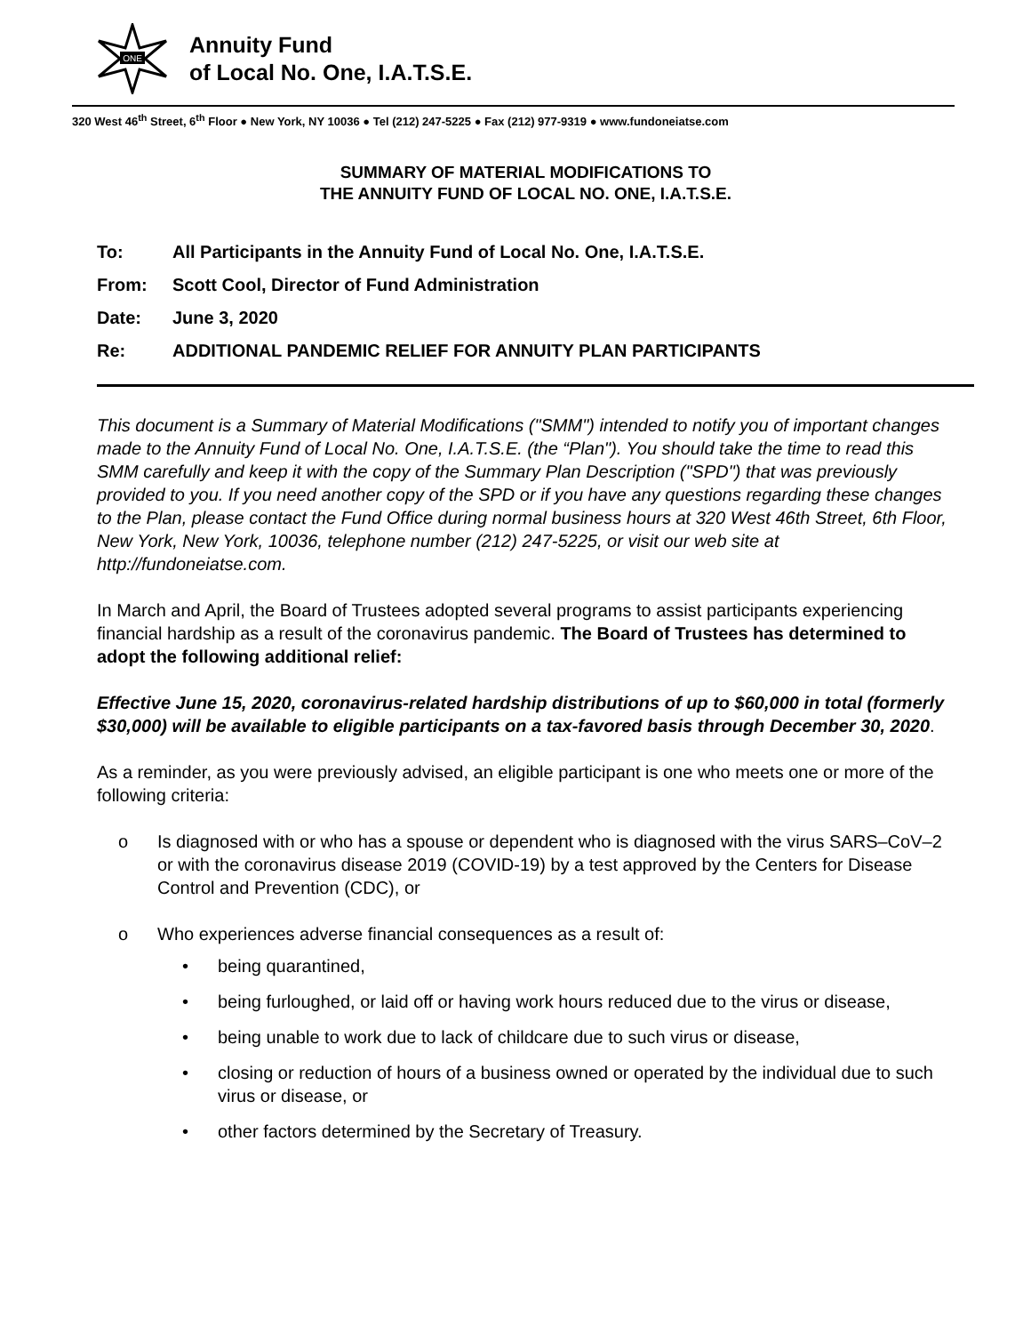ONE
Annuity Fund
of Local No. One, I.A.T.S.E.
320 West 46<sup>th</sup> Street, 6<sup>th</sup> Floor ● New York, NY 10036 ● Tel (212) 247-5225 ● Fax (212) 977-9319 ● www.fundoneiatse.com
SUMMARY OF MATERIAL MODIFICATIONS TO
THE ANNUITY FUND OF LOCAL NO. ONE, I.A.T.S.E.
To: All Participants in the Annuity Fund of Local No. One, I.A.T.S.E.
From: Scott Cool, Director of Fund Administration
Date: June 3, 2020
Re: ADDITIONAL PANDEMIC RELIEF FOR ANNUITY PLAN PARTICIPANTS
This document is a Summary of Material Modifications ("SMM") intended to notify you of important changes made to the Annuity Fund of Local No. One, I.A.T.S.E. (the “Plan"). You should take the time to read this SMM carefully and keep it with the copy of the Summary Plan Description ("SPD") that was previously provided to you. If you need another copy of the SPD or if you have any questions regarding these changes to the Plan, please contact the Fund Office during normal business hours at 320 West 46th Street, 6th Floor, New York, New York, 10036, telephone number (212) 247-5225, or visit our web site at http://fundoneiatse.com.
In March and April, the Board of Trustees adopted several programs to assist participants experiencing financial hardship as a result of the coronavirus pandemic. The Board of Trustees has determined to adopt the following additional relief:
Effective June 15, 2020, coronavirus-related hardship distributions of up to $60,000 in total (formerly $30,000) will be available to eligible participants on a tax-favored basis through December 30, 2020.
As a reminder, as you were previously advised, an eligible participant is one who meets one or more of the following criteria:
o Is diagnosed with or who has a spouse or dependent who is diagnosed with the virus SARS–CoV–2 or with the coronavirus disease 2019 (COVID-19) by a test approved by the Centers for Disease Control and Prevention (CDC), or
o Who experiences adverse financial consequences as a result of:
• being quarantined,
• being furloughed, or laid off or having work hours reduced due to the virus or disease,
• being unable to work due to lack of childcare due to such virus or disease,
• closing or reduction of hours of a business owned or operated by the individual due to such virus or disease, or
• other factors determined by the Secretary of Treasury.